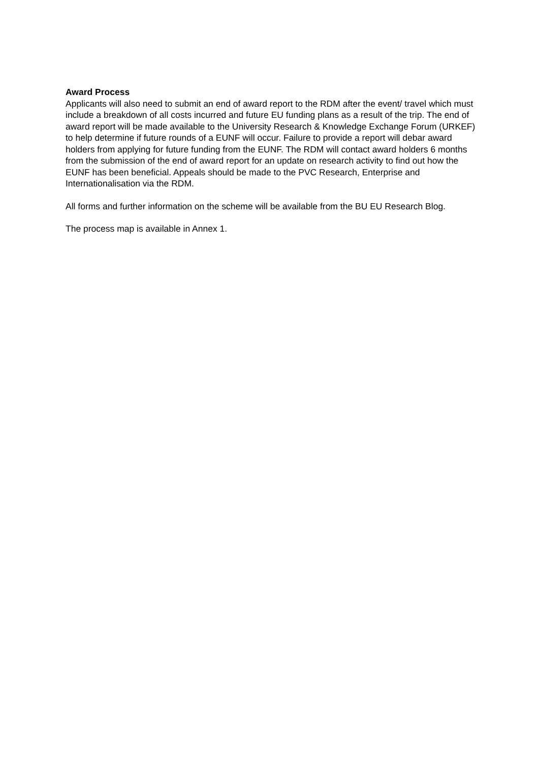Award Process
Applicants will also need to submit an end of award report to the RDM after the event/ travel which must include a breakdown of all costs incurred and future EU funding plans as a result of the trip. The end of award report will be made available to the University Research & Knowledge Exchange Forum (URKEF) to help determine if future rounds of a EUNF will occur. Failure to provide a report will debar award holders from applying for future funding from the EUNF. The RDM will contact award holders 6 months from the submission of the end of award report for an update on research activity to find out how the EUNF has been beneficial. Appeals should be made to the PVC Research, Enterprise and Internationalisation via the RDM.
All forms and further information on the scheme will be available from the BU EU Research Blog.
The process map is available in Annex 1.